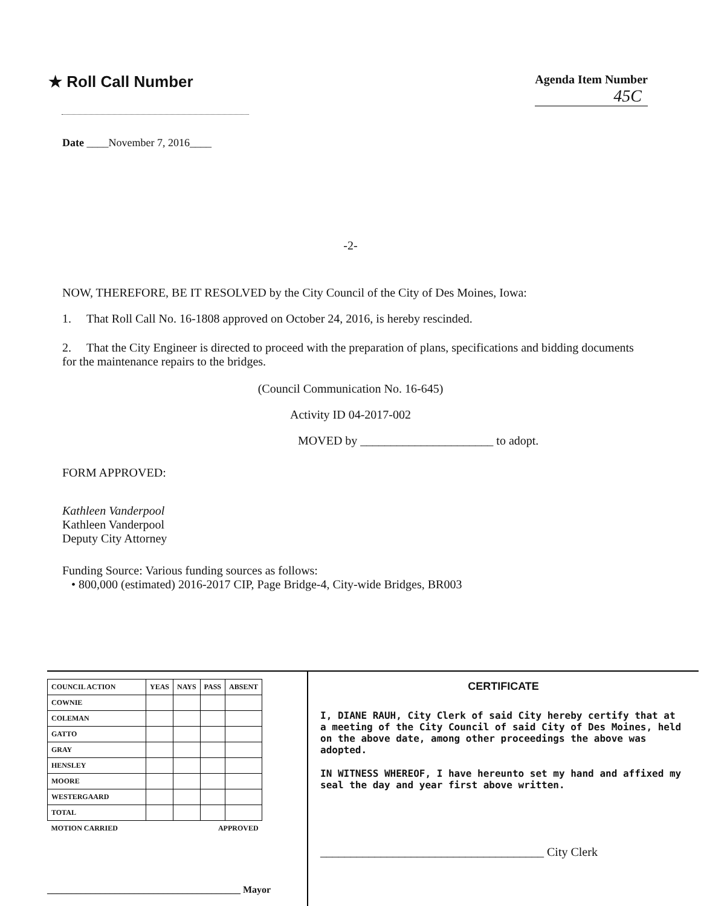★ Roll Call Number
Agenda Item Number
45C
Date ____November 7, 2016____
-2-
NOW, THEREFORE, BE IT RESOLVED by the City Council of the City of Des Moines, Iowa:
1. That Roll Call No. 16-1808 approved on October 24, 2016, is hereby rescinded.
2. That the City Engineer is directed to proceed with the preparation of plans, specifications and bidding documents for the maintenance repairs to the bridges.
(Council Communication No. 16-645)
Activity ID 04-2017-002
MOVED by ______________________ to adopt.
FORM APPROVED:
Kathleen Vanderpool
Kathleen Vanderpool
Deputy City Attorney
Funding Source: Various funding sources as follows:
• 800,000 (estimated) 2016-2017 CIP, Page Bridge-4, City-wide Bridges, BR003
| COUNCIL ACTION | YEAS | NAYS | PASS | ABSENT |
| --- | --- | --- | --- | --- |
| COWNIE | | | | |
| COLEMAN | | | | |
| GATTO | | | | |
| GRAY | | | | |
| HENSLEY | | | | |
| MOORE | | | | |
| WESTERGAARD | | | | |
| TOTAL | | | | |
| MOTION CARRIED | | | APPROVED | |
________________________________________ Mayor
CERTIFICATE
I, DIANE RAUH, City Clerk of said City hereby certify that at a meeting of the City Council of said City of Des Moines, held on the above date, among other proceedings the above was adopted.
IN WITNESS WHEREOF, I have hereunto set my hand and affixed my seal the day and year first above written.
_____________________________________ City Clerk